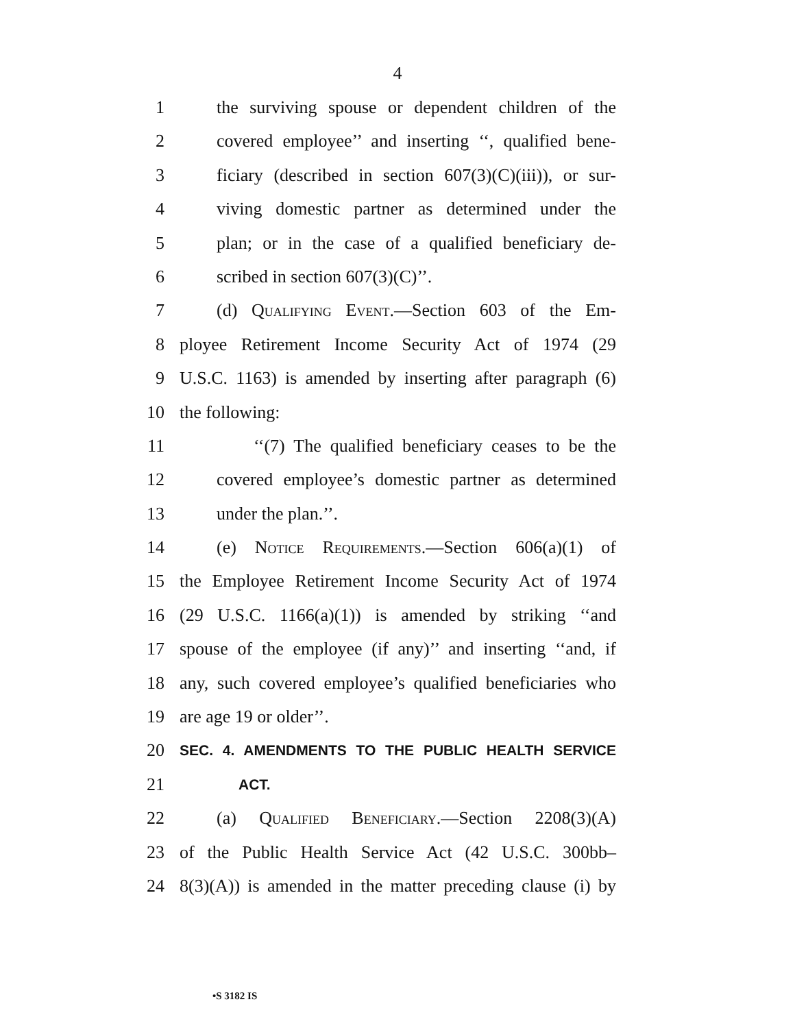4
1 the surviving spouse or dependent children of the
2 covered employee’’ and inserting ‘‘, qualified bene-
3 ficiary (described in section 607(3)(C)(iii)), or sur-
4 viving domestic partner as determined under the
5 plan; or in the case of a qualified beneficiary de-
6 scribed in section 607(3)(C)’’.
7 (d) Qualifying Event.—Section 603 of the Em-
8 ployee Retirement Income Security Act of 1974 (29
9 U.S.C. 1163) is amended by inserting after paragraph (6)
10 the following:
11 ‘‘(7) The qualified beneficiary ceases to be the
12 covered employee’s domestic partner as determined
13 under the plan.’’.
14 (e) Notice Requirements.—Section 606(a)(1) of
15 the Employee Retirement Income Security Act of 1974
16 (29 U.S.C. 1166(a)(1)) is amended by striking ‘‘and
17 spouse of the employee (if any)’’ and inserting ‘‘and, if
18 any, such covered employee’s qualified beneficiaries who
19 are age 19 or older’’.
20 SEC. 4. AMENDMENTS TO THE PUBLIC HEALTH SERVICE
21 ACT.
22 (a) Qualified Beneficiary.—Section 2208(3)(A)
23 of the Public Health Service Act (42 U.S.C. 300bb–
24 8(3)(A)) is amended in the matter preceding clause (i) by
•S 3182 IS